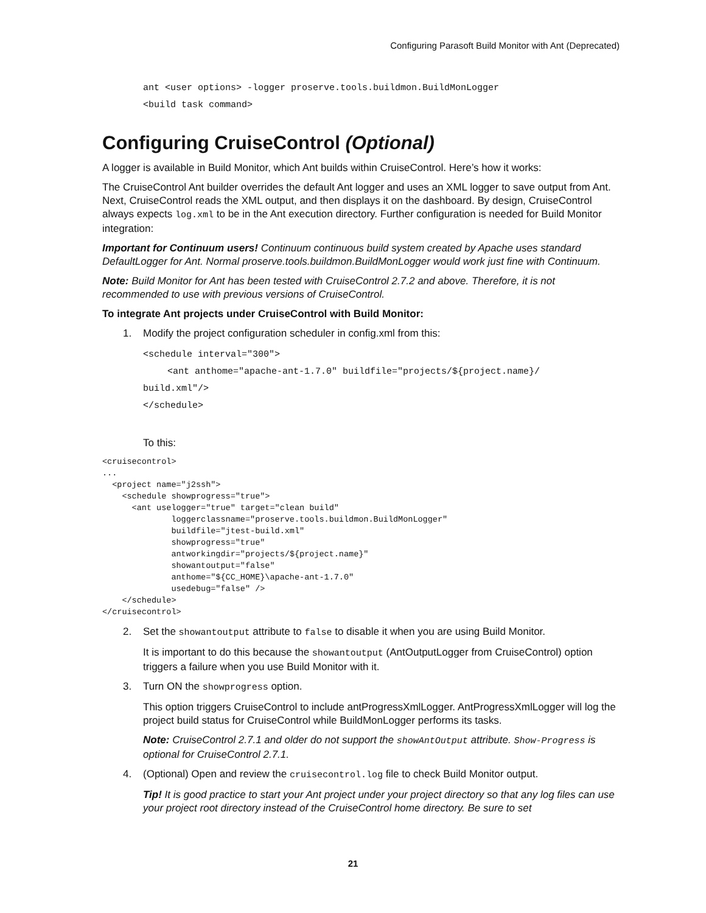Configuring Parasoft Build Monitor with Ant (Deprecated)
ant <user options> -logger proserve.tools.buildmon.BuildMonLogger
<build task command>
Configuring CruiseControl (Optional)
A logger is available in Build Monitor, which Ant builds within CruiseControl. Here’s how it works:
The CruiseControl Ant builder overrides the default Ant logger and uses an XML logger to save output from Ant. Next, CruiseControl reads the XML output, and then displays it on the dashboard. By design, CruiseControl always expects log.xml to be in the Ant execution directory. Further configuration is needed for Build Monitor integration:
Important for Continuum users! Continuum continuous build system created by Apache uses standard DefaultLogger for Ant. Normal proserve.tools.buildmon.BuildMonLogger would work just fine with Continuum.
Note: Build Monitor for Ant has been tested with CruiseControl 2.7.2 and above. Therefore, it is not recommended to use with previous versions of CruiseControl.
To integrate Ant projects under CruiseControl with Build Monitor:
1. Modify the project configuration scheduler in config.xml from this:
<schedule interval="300">
<ant anthome="apache-ant-1.7.0" buildfile="projects/${project.name}/
build.xml"/>
</schedule>
To this:
<cruisecontrol>
...
  <project name="j2ssh">
    <schedule showprogress="true">
      <ant uselogger="true" target="clean build"
              loggerclassname="proserve.tools.buildmon.BuildMonLogger"
              buildfile="jtest-build.xml"
              showprogress="true"
              antworkingdir="projects/${project.name}"
              showantoutput="false"
              anthome="${CC_HOME}\apache-ant-1.7.0"
              usedebug="false" />
    </schedule>
</cruisecontrol>
2. Set the showantoutput attribute to false to disable it when you are using Build Monitor.
It is important to do this because the showantoutput (AntOutputLogger from CruiseControl) option triggers a failure when you use Build Monitor with it.
3. Turn ON the showprogress option.
This option triggers CruiseControl to include antProgressXmlLogger. AntProgressXmlLogger will log the project build status for CruiseControl while BuildMonLogger performs its tasks.
Note: CruiseControl 2.7.1 and older do not support the showAntOutput attribute. Show-Progress is optional for CruiseControl 2.7.1.
4. (Optional) Open and review the cruisecontrol.log file to check Build Monitor output.
Tip! It is good practice to start your Ant project under your project directory so that any log files can use your project root directory instead of the CruiseControl home directory. Be sure to set
21